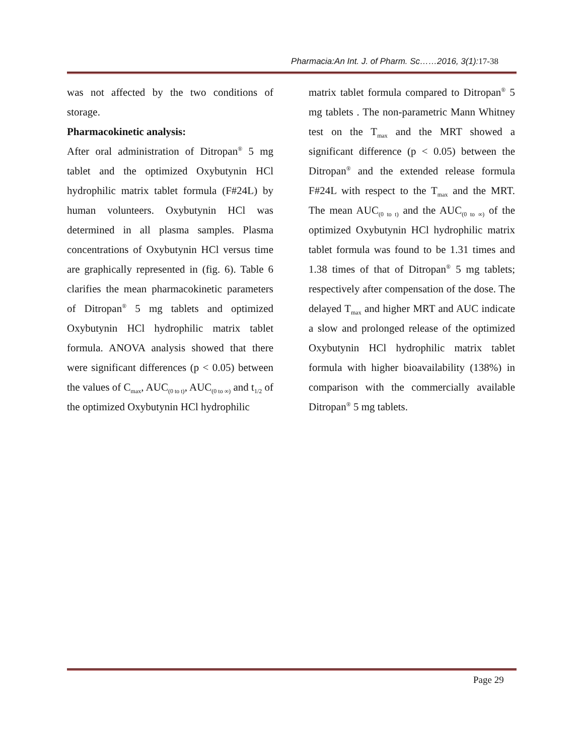Pharmacia:An Int. J. of Pharm. Sc……2016, 3(1): 17-38
was not affected by the two conditions of storage.
Pharmacokinetic analysis:
After oral administration of Ditropan<sup>®</sup> 5 mg tablet and the optimized Oxybutynin HCl hydrophilic matrix tablet formula (F#24L) by human volunteers. Oxybutynin HCl was determined in all plasma samples. Plasma concentrations of Oxybutynin HCl versus time are graphically represented in (fig. 6). Table 6 clarifies the mean pharmacokinetic parameters of Ditropan<sup>®</sup> 5 mg tablets and optimized Oxybutynin HCl hydrophilic matrix tablet formula. ANOVA analysis showed that there were significant differences (p < 0.05) between the values of C<sub>max</sub>, AUC<sub>(0 to t)</sub>, AUC<sub>(0 to ∞)</sub> and t<sub>1/2</sub> of the optimized Oxybutynin HCl hydrophilic
matrix tablet formula compared to Ditropan<sup>®</sup> 5 mg tablets . The non-parametric Mann Whitney test on the T<sub>max</sub> and the MRT showed a significant difference (p < 0.05) between the Ditropan<sup>®</sup> and the extended release formula F#24L with respect to the T<sub>max</sub> and the MRT. The mean AUC<sub>(0 to t)</sub> and the AUC<sub>(0 to ∞)</sub> of the optimized Oxybutynin HCl hydrophilic matrix tablet formula was found to be 1.31 times and 1.38 times of that of Ditropan<sup>®</sup> 5 mg tablets; respectively after compensation of the dose. The delayed T<sub>max</sub> and higher MRT and AUC indicate a slow and prolonged release of the optimized Oxybutynin HCl hydrophilic matrix tablet formula with higher bioavailability (138%) in comparison with the commercially available Ditropan<sup>®</sup> 5 mg tablets.
Page 29